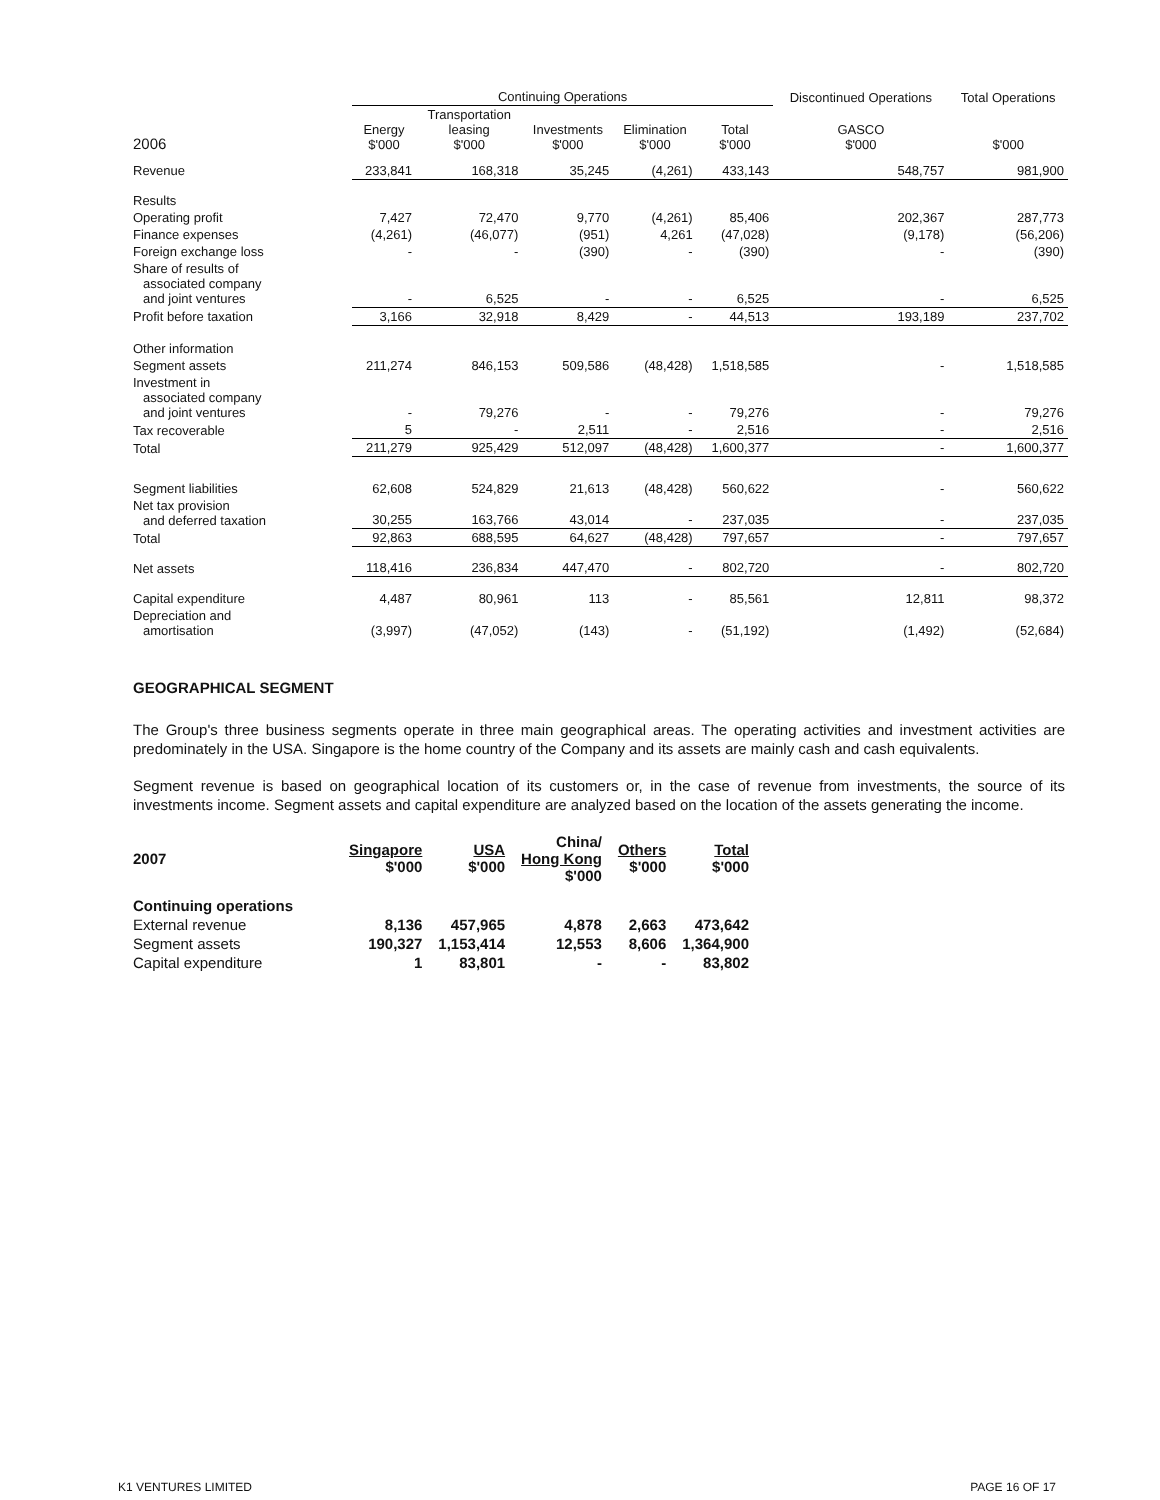| | Continuing Operations | | | | | Discontinued Operations | Total Operations |
| --- | --- | --- | --- | --- | --- | --- | --- |
| 2006 | Energy $'000 | Transportation leasing $'000 | Investments $'000 | Elimination $'000 | Total $'000 | GASCO $'000 | $'000 |
| Revenue | 233,841 | 168,318 | 35,245 | (4,261) | 433,143 | 548,757 | 981,900 |
| Results | | | | | | | |
| Operating profit | 7,427 | 72,470 | 9,770 | (4,261) | 85,406 | 202,367 | 287,773 |
| Finance expenses | (4,261) | (46,077) | (951) | 4,261 | (47,028) | (9,178) | (56,206) |
| Foreign exchange loss | - | - | (390) | - | (390) | - | (390) |
| Share of results of associated company and joint ventures | - | 6,525 | - | - | 6,525 | - | 6,525 |
| Profit before taxation | 3,166 | 32,918 | 8,429 | - | 44,513 | 193,189 | 237,702 |
| Other information | | | | | | | |
| Segment assets | 211,274 | 846,153 | 509,586 | (48,428) | 1,518,585 | - | 1,518,585 |
| Investment in associated company and joint ventures | - | 79,276 | - | - | 79,276 | - | 79,276 |
| Tax recoverable | 5 | - | 2,511 | - | 2,516 | - | 2,516 |
| Total | 211,279 | 925,429 | 512,097 | (48,428) | 1,600,377 | - | 1,600,377 |
| Segment liabilities | 62,608 | 524,829 | 21,613 | (48,428) | 560,622 | - | 560,622 |
| Net tax provision and deferred taxation | 30,255 | 163,766 | 43,014 | - | 237,035 | - | 237,035 |
| Total | 92,863 | 688,595 | 64,627 | (48,428) | 797,657 | - | 797,657 |
| Net assets | 118,416 | 236,834 | 447,470 | - | 802,720 | - | 802,720 |
| Capital expenditure | 4,487 | 80,961 | 113 | - | 85,561 | 12,811 | 98,372 |
| Depreciation and amortisation | (3,997) | (47,052) | (143) | - | (51,192) | (1,492) | (52,684) |
GEOGRAPHICAL SEGMENT
The Group's three business segments operate in three main geographical areas. The operating activities and investment activities are predominately in the USA. Singapore is the home country of the Company and its assets are mainly cash and cash equivalents.
Segment revenue is based on geographical location of its customers or, in the case of revenue from investments, the source of its investments income. Segment assets and capital expenditure are analyzed based on the location of the assets generating the income.
| 2007 | Singapore $'000 | USA $'000 | China/ Hong Kong $'000 | Others $'000 | Total $'000 |
| --- | --- | --- | --- | --- | --- |
| Continuing operations | | | | | |
| External revenue | 8,136 | 457,965 | 4,878 | 2,663 | 473,642 |
| Segment assets | 190,327 | 1,153,414 | 12,553 | 8,606 | 1,364,900 |
| Capital expenditure | 1 | 83,801 | - | - | 83,802 |
K1 VENTURES LIMITED PAGE 16 OF 17